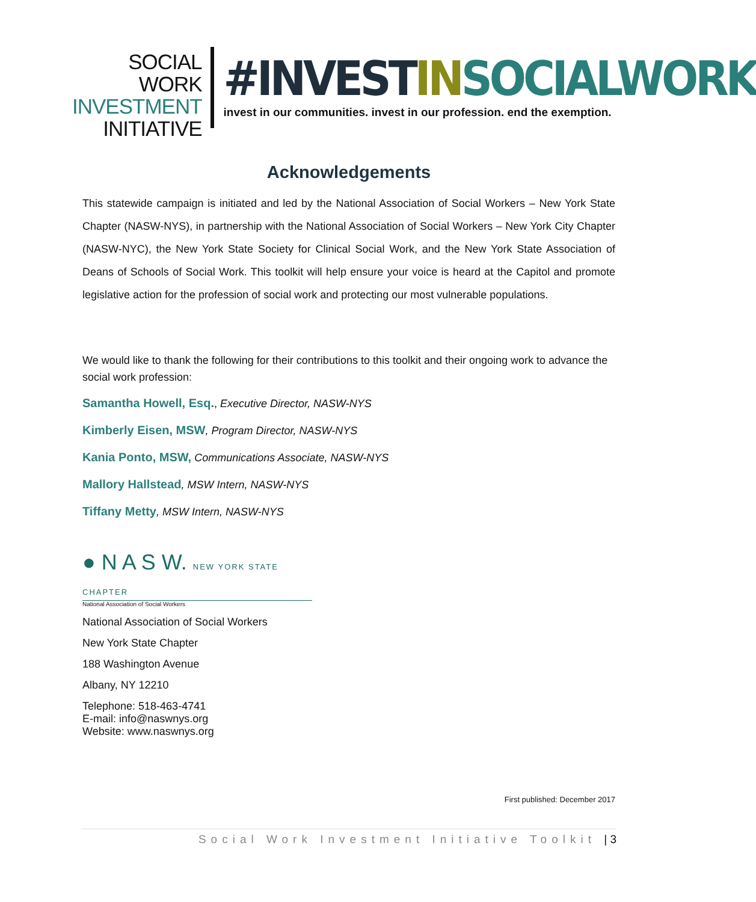SOCIAL WORK
INVESTMENT
INITIATIVE
#INVESTIN SOCIALWORK
invest in our communities. invest in our profession. end the exemption.
Acknowledgements
This statewide campaign is initiated and led by the National Association of Social Workers – New York State Chapter (NASW-NYS), in partnership with the National Association of Social Workers – New York City Chapter (NASW-NYC), the New York State Society for Clinical Social Work, and the New York State Association of Deans of Schools of Social Work. This toolkit will help ensure your voice is heard at the Capitol and promote legislative action for the profession of social work and protecting our most vulnerable populations.
We would like to thank the following for their contributions to this toolkit and their ongoing work to advance the social work profession:
Samantha Howell, Esq., Executive Director, NASW-NYS
Kimberly Eisen, MSW, Program Director, NASW-NYS
Kania Ponto, MSW, Communications Associate, NASW-NYS
Mallory Hallstead, MSW Intern, NASW-NYS
Tiffany Metty, MSW Intern, NASW-NYS
● N A S W. NEW YORK STATE CHAPTER
National Association of Social Workers
National Association of Social Workers
New York State Chapter
188 Washington Avenue
Albany, NY 12210
Telephone: 518-463-4741
E-mail: info@naswnys.org
Website: www.naswnys.org
First published: December 2017
Social Work Investment Initiative Toolkit | 3